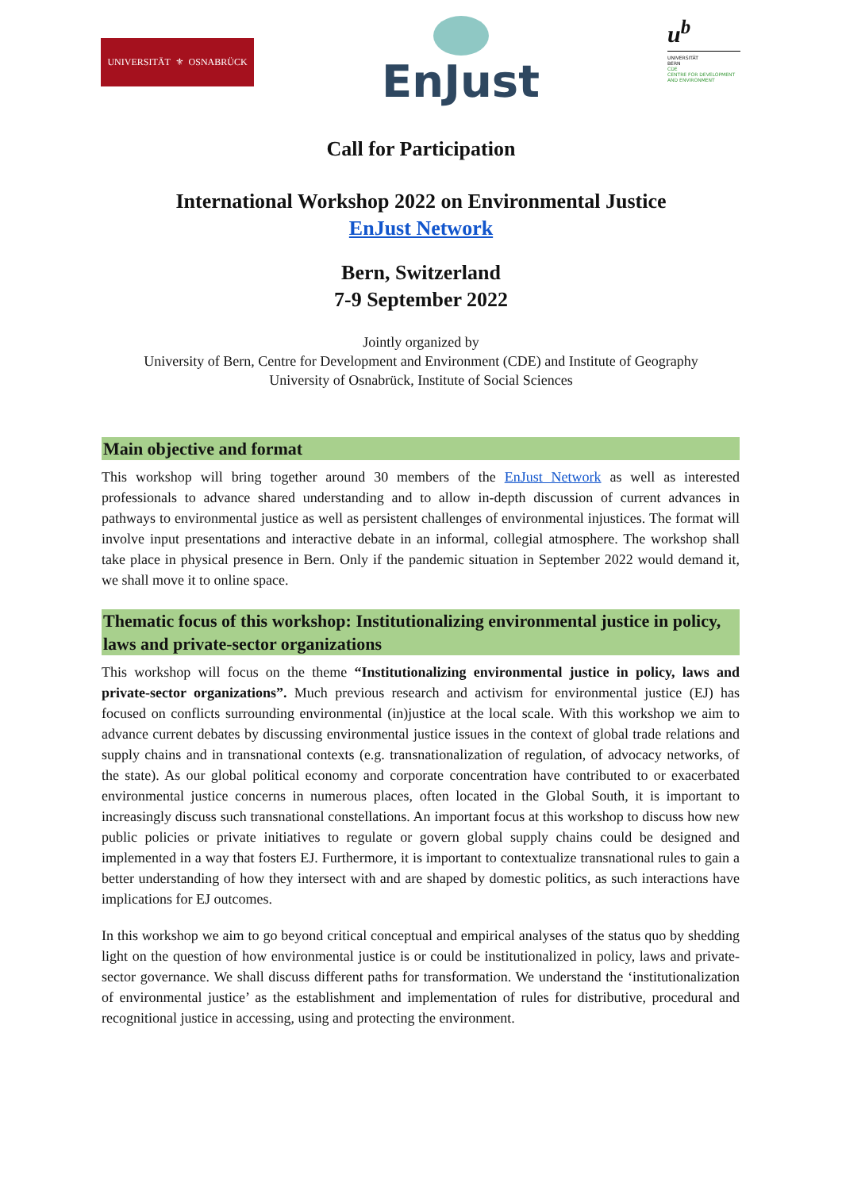UNIVERSITÄT ⚜ OSNABRÜCK
EnJust
u<sup>b</sup>
UNIVERSITÄT
BERN
CDE
CENTRE FOR DEVELOPMENT
AND ENVIRONMENT
Call for Participation
International Workshop 2022 on Environmental Justice
EnJust Network
Bern, Switzerland
7-9 September 2022
Jointly organized by
University of Bern, Centre for Development and Environment (CDE) and Institute of Geography
University of Osnabrück, Institute of Social Sciences
Main objective and format
This workshop will bring together around 30 members of the EnJust Network as well as interested professionals to advance shared understanding and to allow in-depth discussion of current advances in pathways to environmental justice as well as persistent challenges of environmental injustices. The format will involve input presentations and interactive debate in an informal, collegial atmosphere. The workshop shall take place in physical presence in Bern. Only if the pandemic situation in September 2022 would demand it, we shall move it to online space.
Thematic focus of this workshop: Institutionalizing environmental justice in policy, laws and private-sector organizations
This workshop will focus on the theme “Institutionalizing environmental justice in policy, laws and private-sector organizations”. Much previous research and activism for environmental justice (EJ) has focused on conflicts surrounding environmental (in)justice at the local scale. With this workshop we aim to advance current debates by discussing environmental justice issues in the context of global trade relations and supply chains and in transnational contexts (e.g. transnationalization of regulation, of advocacy networks, of the state). As our global political economy and corporate concentration have contributed to or exacerbated environmental justice concerns in numerous places, often located in the Global South, it is important to increasingly discuss such transnational constellations. An important focus at this workshop to discuss how new public policies or private initiatives to regulate or govern global supply chains could be designed and implemented in a way that fosters EJ. Furthermore, it is important to contextualize transnational rules to gain a better understanding of how they intersect with and are shaped by domestic politics, as such interactions have implications for EJ outcomes.
In this workshop we aim to go beyond critical conceptual and empirical analyses of the status quo by shedding light on the question of how environmental justice is or could be institutionalized in policy, laws and private-sector governance. We shall discuss different paths for transformation. We understand the ‘institutionalization of environmental justice’ as the establishment and implementation of rules for distributive, procedural and recognitional justice in accessing, using and protecting the environment.